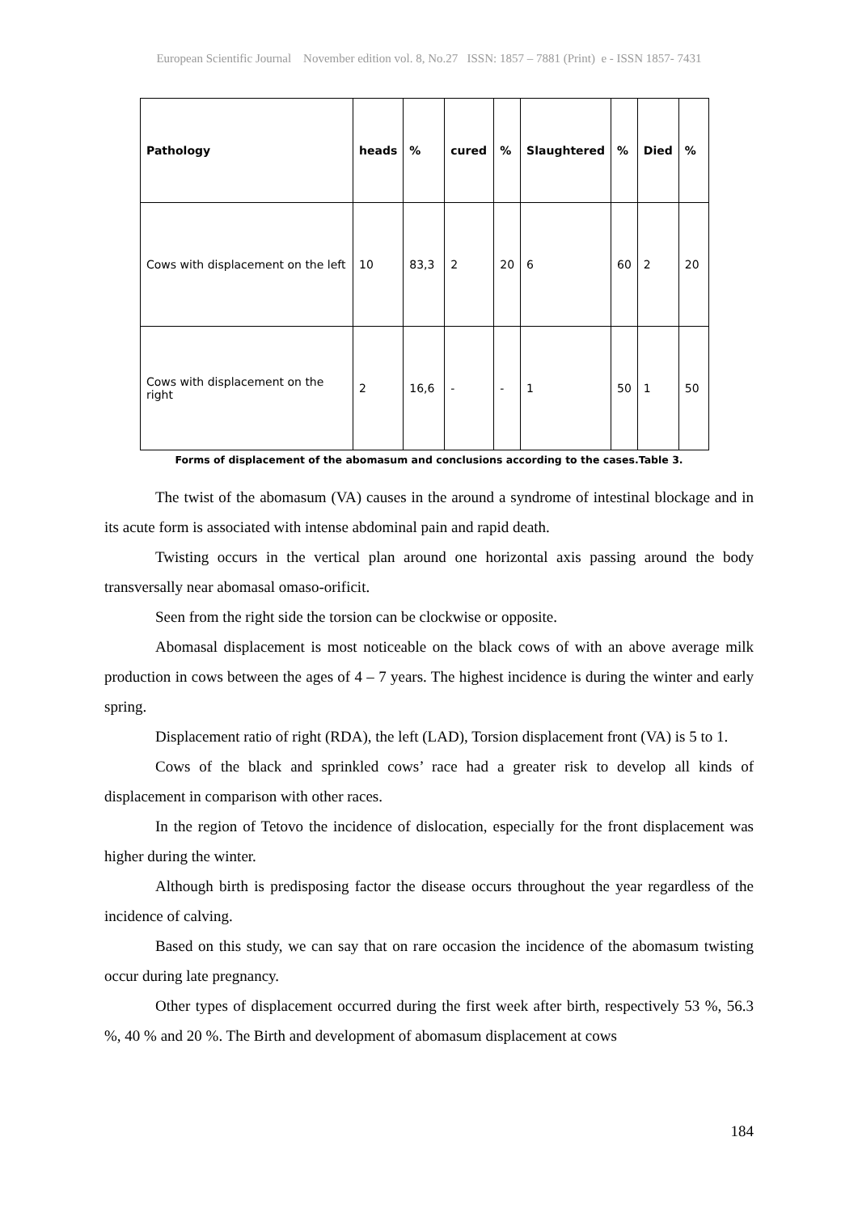European Scientific Journal November edition vol. 8, No.27 ISSN: 1857 – 7881 (Print) e - ISSN 1857- 7431
| Pathology | heads | % | cured | % | Slaughtered | % | Died | % |
| --- | --- | --- | --- | --- | --- | --- | --- | --- |
| Cows with displacement on the left | 10 | 83,3 | 2 | 20 | 6 | 60 | 2 | 20 |
| Cows with displacement on the right | 2 | 16,6 | - | - | 1 | 50 | 1 | 50 |
Forms of displacement of the abomasum and conclusions according to the cases.Table 3.
The twist of the abomasum (VA) causes in the around a syndrome of intestinal blockage and in its acute form is associated with intense abdominal pain and rapid death.
Twisting occurs in the vertical plan around one horizontal axis passing around the body transversally near abomasal omaso-orificit.
Seen from the right side the torsion can be clockwise or opposite.
Abomasal displacement is most noticeable on the black cows of with an above average milk production in cows between the ages of 4 – 7 years. The highest incidence is during the winter and early spring.
Displacement ratio of right (RDA), the left (LAD), Torsion displacement front (VA) is 5 to 1.
Cows of the black and sprinkled cows’ race had a greater risk to develop all kinds of displacement in comparison with other races.
In the region of Tetovo the incidence of dislocation, especially for the front displacement was higher during the winter.
Although birth is predisposing factor the disease occurs throughout the year regardless of the incidence of calving.
Based on this study, we can say that on rare occasion the incidence of the abomasum twisting occur during late pregnancy.
Other types of displacement occurred during the first week after birth, respectively 53 %, 56.3 %, 40 % and 20 %. The Birth and development of abomasum displacement at cows
184